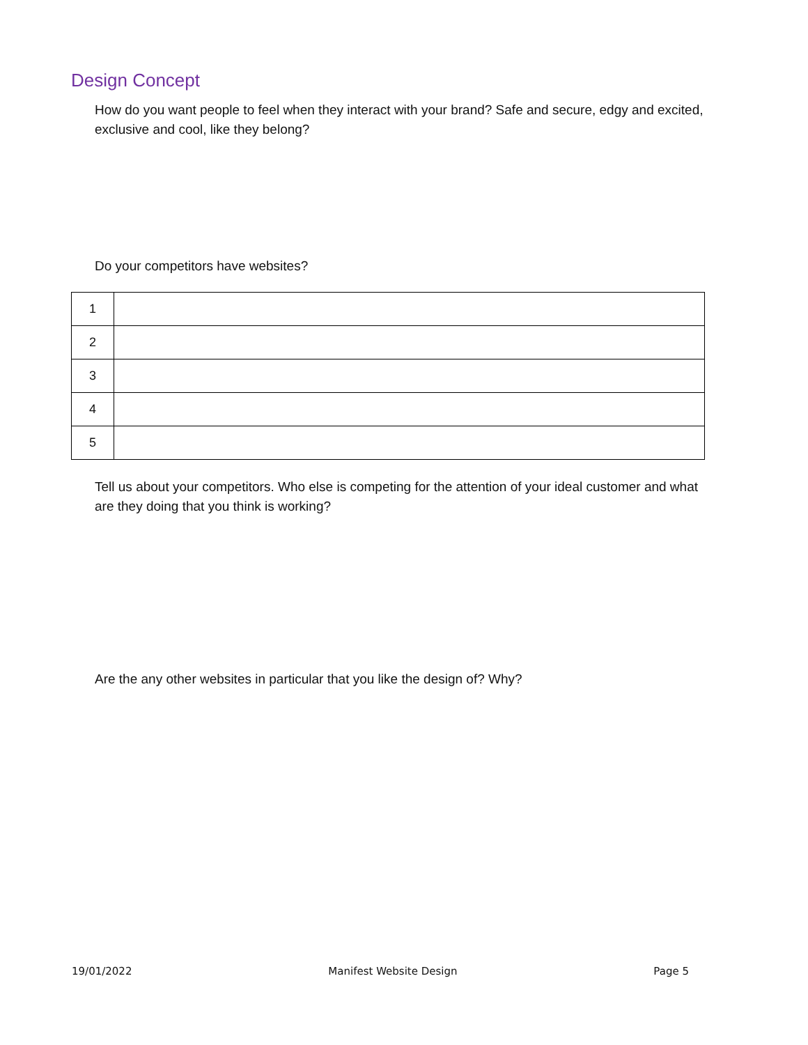Design Concept
How do you want people to feel when they interact with your brand? Safe and secure, edgy and excited, exclusive and cool, like they belong?
Do your competitors have websites?
| 1 | |
| 2 | |
| 3 | |
| 4 | |
| 5 | |
Tell us about your competitors. Who else is competing for the attention of your ideal customer and what are they doing that you think is working?
Are the any other websites in particular that you like the design of? Why?
19/01/2022 Manifest Website Design Page 5